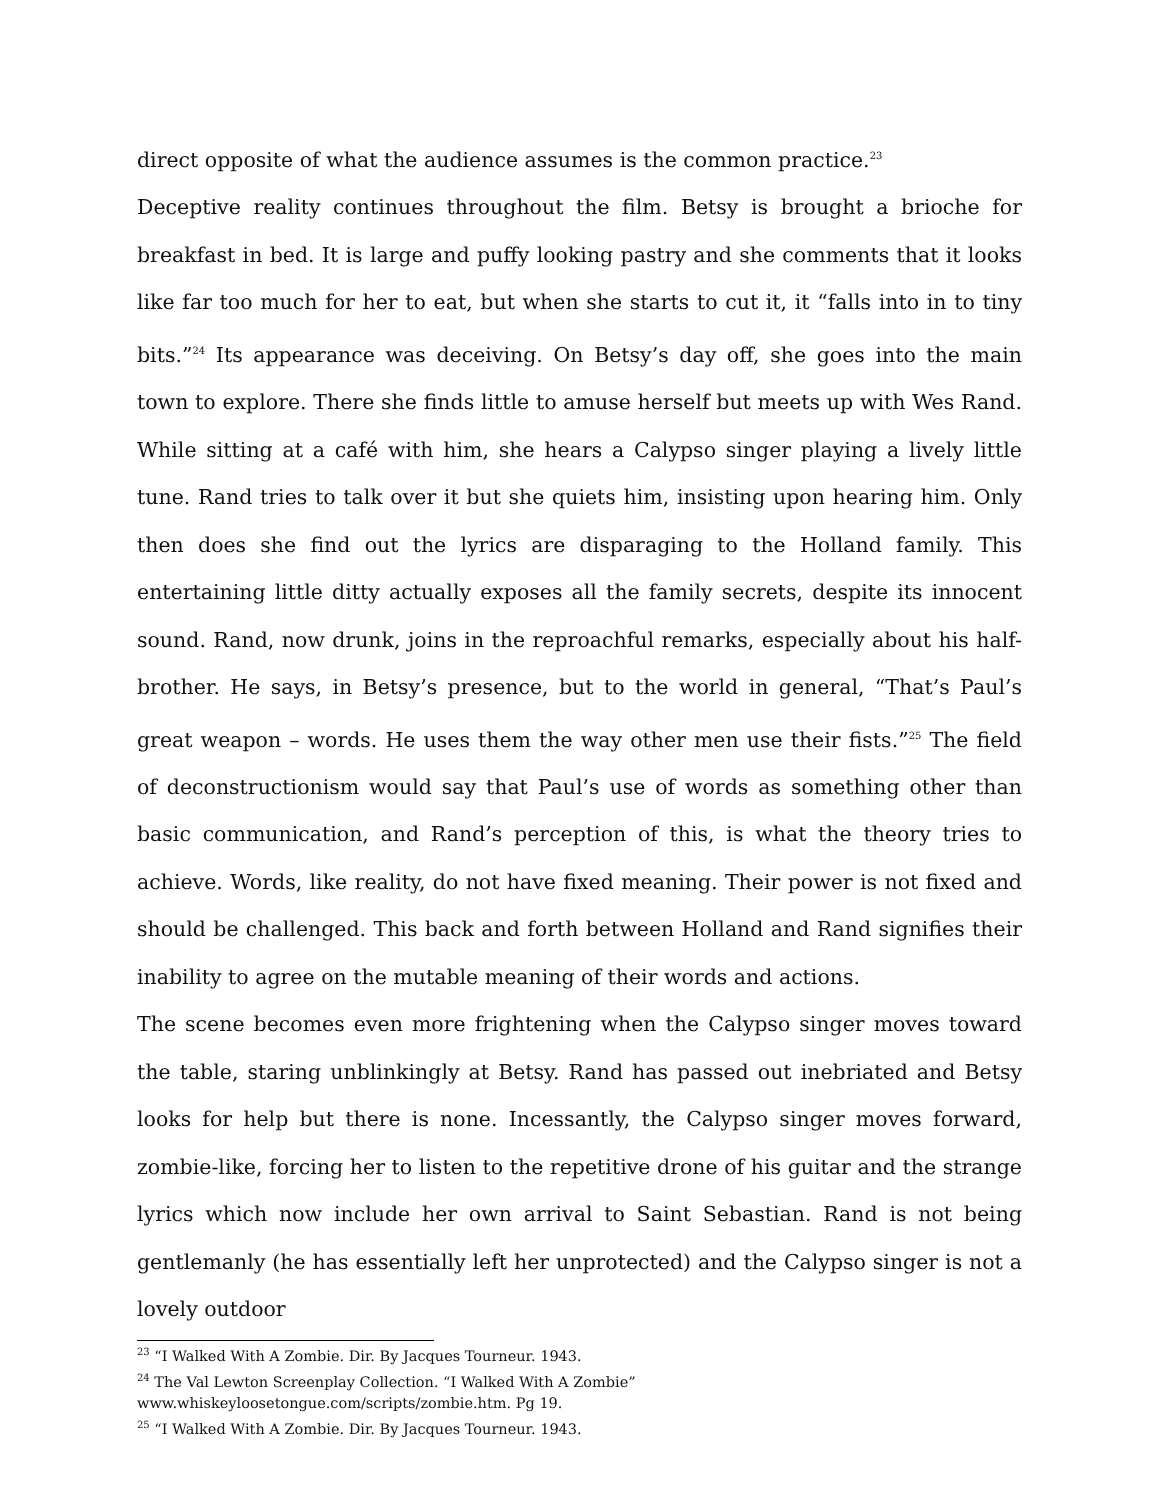direct opposite of what the audience assumes is the common practice.<sup>23</sup>
Deceptive reality continues throughout the film. Betsy is brought a brioche for breakfast in bed. It is large and puffy looking pastry and she comments that it looks like far too much for her to eat, but when she starts to cut it, it “falls into in to tiny bits.”<sup>24</sup> Its appearance was deceiving. On Betsy’s day off, she goes into the main town to explore. There she finds little to amuse herself but meets up with Wes Rand. While sitting at a café with him, she hears a Calypso singer playing a lively little tune. Rand tries to talk over it but she quiets him, insisting upon hearing him. Only then does she find out the lyrics are disparaging to the Holland family. This entertaining little ditty actually exposes all the family secrets, despite its innocent sound. Rand, now drunk, joins in the reproachful remarks, especially about his half-brother. He says, in Betsy’s presence, but to the world in general, “That’s Paul’s great weapon – words. He uses them the way other men use their fists.”<sup>25</sup> The field of deconstructionism would say that Paul’s use of words as something other than basic communication, and Rand’s perception of this, is what the theory tries to achieve. Words, like reality, do not have fixed meaning. Their power is not fixed and should be challenged. This back and forth between Holland and Rand signifies their inability to agree on the mutable meaning of their words and actions.
The scene becomes even more frightening when the Calypso singer moves toward the table, staring unblinkingly at Betsy. Rand has passed out inebriated and Betsy looks for help but there is none. Incessantly, the Calypso singer moves forward, zombie-like, forcing her to listen to the repetitive drone of his guitar and the strange lyrics which now include her own arrival to Saint Sebastian. Rand is not being gentlemanly (he has essentially left her unprotected) and the Calypso singer is not a lovely outdoor
<sup>23</sup> “I Walked With A Zombie. Dir. By Jacques Tourneur. 1943.
<sup>24</sup> The Val Lewton Screenplay Collection. “I Walked With A Zombie”
www.whiskeyloosetongue.com/scripts/zombie.htm. Pg 19.
<sup>25</sup> “I Walked With A Zombie. Dir. By Jacques Tourneur. 1943.